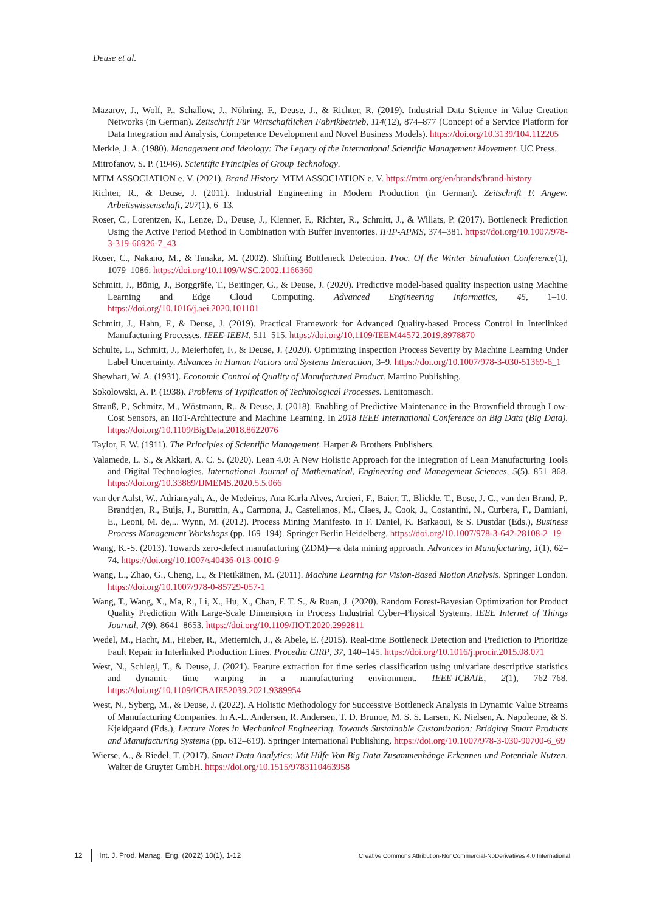Deuse et al.
Mazarov, J., Wolf, P., Schallow, J., Nöhring, F., Deuse, J., & Richter, R. (2019). Industrial Data Science in Value Creation Networks (in German). Zeitschrift Für Wirtschaftlichen Fabrikbetrieb, 114(12), 874–877 (Concept of a Service Platform for Data Integration and Analysis, Competence Development and Novel Business Models). https://doi.org/10.3139/104.112205
Merkle, J. A. (1980). Management and Ideology: The Legacy of the International Scientific Management Movement. UC Press.
Mitrofanov, S. P. (1946). Scientific Principles of Group Technology.
MTM ASSOCIATION e. V. (2021). Brand History. MTM ASSOCIATION e. V. https://mtm.org/en/brands/brand-history
Richter, R., & Deuse, J. (2011). Industrial Engineering in Modern Production (in German). Zeitschrift F. Angew. Arbeitswissenschaft, 207(1), 6–13.
Roser, C., Lorentzen, K., Lenze, D., Deuse, J., Klenner, F., Richter, R., Schmitt, J., & Willats, P. (2017). Bottleneck Prediction Using the Active Period Method in Combination with Buffer Inventories. IFIP-APMS, 374–381. https://doi.org/10.1007/978-3-319-66926-7_43
Roser, C., Nakano, M., & Tanaka, M. (2002). Shifting Bottleneck Detection. Proc. Of the Winter Simulation Conference(1), 1079–1086. https://doi.org/10.1109/WSC.2002.1166360
Schmitt, J., Bönig, J., Borggräfe, T., Beitinger, G., & Deuse, J. (2020). Predictive model-based quality inspection using Machine Learning and Edge Cloud Computing. Advanced Engineering Informatics, 45, 1–10. https://doi.org/10.1016/j.aei.2020.101101
Schmitt, J., Hahn, F., & Deuse, J. (2019). Practical Framework for Advanced Quality-based Process Control in Interlinked Manufacturing Processes. IEEE-IEEM, 511–515. https://doi.org/10.1109/IEEM44572.2019.8978870
Schulte, L., Schmitt, J., Meierhofer, F., & Deuse, J. (2020). Optimizing Inspection Process Severity by Machine Learning Under Label Uncertainty. Advances in Human Factors and Systems Interaction, 3–9. https://doi.org/10.1007/978-3-030-51369-6_1
Shewhart, W. A. (1931). Economic Control of Quality of Manufactured Product. Martino Publishing.
Sokolowski, A. P. (1938). Problems of Typification of Technological Processes. Lenitomasch.
Strauß, P., Schmitz, M., Wöstmann, R., & Deuse, J. (2018). Enabling of Predictive Maintenance in the Brownfield through Low-Cost Sensors, an IIoT-Architecture and Machine Learning. In 2018 IEEE International Conference on Big Data (Big Data). https://doi.org/10.1109/BigData.2018.8622076
Taylor, F. W. (1911). The Principles of Scientific Management. Harper & Brothers Publishers.
Valamede, L. S., & Akkari, A. C. S. (2020). Lean 4.0: A New Holistic Approach for the Integration of Lean Manufacturing Tools and Digital Technologies. International Journal of Mathematical, Engineering and Management Sciences, 5(5), 851–868. https://doi.org/10.33889/IJMEMS.2020.5.5.066
van der Aalst, W., Adriansyah, A., de Medeiros, Ana Karla Alves, Arcieri, F., Baier, T., Blickle, T., Bose, J. C., van den Brand, P., Brandtjen, R., Buijs, J., Burattin, A., Carmona, J., Castellanos, M., Claes, J., Cook, J., Costantini, N., Curbera, F., Damiani, E., Leoni, M. de,... Wynn, M. (2012). Process Mining Manifesto. In F. Daniel, K. Barkaoui, & S. Dustdar (Eds.), Business Process Management Workshops (pp. 169–194). Springer Berlin Heidelberg. https://doi.org/10.1007/978-3-642-28108-2_19
Wang, K.-S. (2013). Towards zero-defect manufacturing (ZDM)—a data mining approach. Advances in Manufacturing, 1(1), 62–74. https://doi.org/10.1007/s40436-013-0010-9
Wang, L., Zhao, G., Cheng, L., & Pietikäinen, M. (2011). Machine Learning for Vision-Based Motion Analysis. Springer London. https://doi.org/10.1007/978-0-85729-057-1
Wang, T., Wang, X., Ma, R., Li, X., Hu, X., Chan, F. T. S., & Ruan, J. (2020). Random Forest-Bayesian Optimization for Product Quality Prediction With Large-Scale Dimensions in Process Industrial Cyber–Physical Systems. IEEE Internet of Things Journal, 7(9), 8641–8653. https://doi.org/10.1109/JIOT.2020.2992811
Wedel, M., Hacht, M., Hieber, R., Metternich, J., & Abele, E. (2015). Real-time Bottleneck Detection and Prediction to Prioritize Fault Repair in Interlinked Production Lines. Procedia CIRP, 37, 140–145. https://doi.org/10.1016/j.procir.2015.08.071
West, N., Schlegl, T., & Deuse, J. (2021). Feature extraction for time series classification using univariate descriptive statistics and dynamic time warping in a manufacturing environment. IEEE-ICBAIE, 2(1), 762–768. https://doi.org/10.1109/ICBAIE52039.2021.9389954
West, N., Syberg, M., & Deuse, J. (2022). A Holistic Methodology for Successive Bottleneck Analysis in Dynamic Value Streams of Manufacturing Companies. In A.-L. Andersen, R. Andersen, T. D. Brunoe, M. S. S. Larsen, K. Nielsen, A. Napoleone, & S. Kjeldgaard (Eds.), Lecture Notes in Mechanical Engineering. Towards Sustainable Customization: Bridging Smart Products and Manufacturing Systems (pp. 612–619). Springer International Publishing. https://doi.org/10.1007/978-3-030-90700-6_69
Wierse, A., & Riedel, T. (2017). Smart Data Analytics: Mit Hilfe Von Big Data Zusammenhänge Erkennen und Potentiale Nutzen. Walter de Gruyter GmbH. https://doi.org/10.1515/9783110463958
12 Int. J. Prod. Manag. Eng. (2022) 10(1), 1-12 Creative Commons Attribution-NonCommercial-NoDerivatives 4.0 International